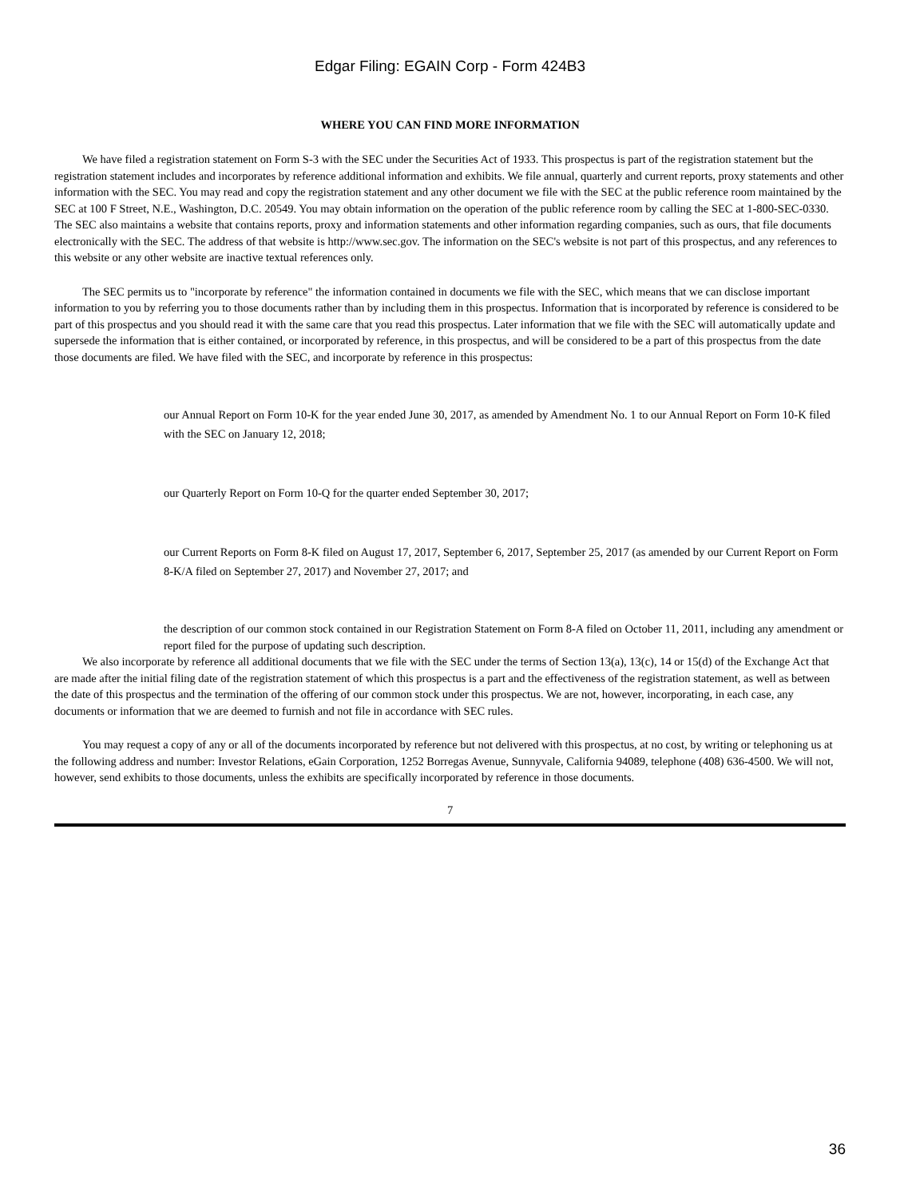Edgar Filing: EGAIN Corp - Form 424B3
WHERE YOU CAN FIND MORE INFORMATION
We have filed a registration statement on Form S-3 with the SEC under the Securities Act of 1933. This prospectus is part of the registration statement but the registration statement includes and incorporates by reference additional information and exhibits. We file annual, quarterly and current reports, proxy statements and other information with the SEC. You may read and copy the registration statement and any other document we file with the SEC at the public reference room maintained by the SEC at 100 F Street, N.E., Washington, D.C. 20549. You may obtain information on the operation of the public reference room by calling the SEC at 1-800-SEC-0330. The SEC also maintains a website that contains reports, proxy and information statements and other information regarding companies, such as ours, that file documents electronically with the SEC. The address of that website is http://www.sec.gov. The information on the SEC's website is not part of this prospectus, and any references to this website or any other website are inactive textual references only.
The SEC permits us to "incorporate by reference" the information contained in documents we file with the SEC, which means that we can disclose important information to you by referring you to those documents rather than by including them in this prospectus. Information that is incorporated by reference is considered to be part of this prospectus and you should read it with the same care that you read this prospectus. Later information that we file with the SEC will automatically update and supersede the information that is either contained, or incorporated by reference, in this prospectus, and will be considered to be a part of this prospectus from the date those documents are filed. We have filed with the SEC, and incorporate by reference in this prospectus:
our Annual Report on Form 10-K for the year ended June 30, 2017, as amended by Amendment No. 1 to our Annual Report on Form 10-K filed with the SEC on January 12, 2018;
our Quarterly Report on Form 10-Q for the quarter ended September 30, 2017;
our Current Reports on Form 8-K filed on August 17, 2017, September 6, 2017, September 25, 2017 (as amended by our Current Report on Form 8-K/A filed on September 27, 2017) and November 27, 2017; and
the description of our common stock contained in our Registration Statement on Form 8-A filed on October 11, 2011, including any amendment or report filed for the purpose of updating such description.
We also incorporate by reference all additional documents that we file with the SEC under the terms of Section 13(a), 13(c), 14 or 15(d) of the Exchange Act that are made after the initial filing date of the registration statement of which this prospectus is a part and the effectiveness of the registration statement, as well as between the date of this prospectus and the termination of the offering of our common stock under this prospectus. We are not, however, incorporating, in each case, any documents or information that we are deemed to furnish and not file in accordance with SEC rules.
You may request a copy of any or all of the documents incorporated by reference but not delivered with this prospectus, at no cost, by writing or telephoning us at the following address and number: Investor Relations, eGain Corporation, 1252 Borregas Avenue, Sunnyvale, California 94089, telephone (408) 636-4500. We will not, however, send exhibits to those documents, unless the exhibits are specifically incorporated by reference in those documents.
7
36